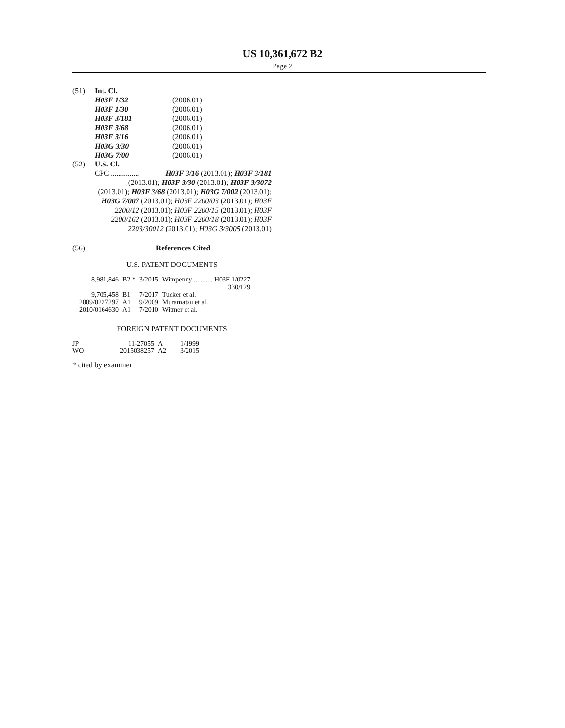US 10,361,672 B2
Page 2
(51) Int. Cl.
| H03F 1/32 | (2006.01) |
| H03F 1/30 | (2006.01) |
| H03F 3/181 | (2006.01) |
| H03F 3/68 | (2006.01) |
| H03F 3/16 | (2006.01) |
| H03G 3/30 | (2006.01) |
| H03G 7/00 | (2006.01) |
(52) U.S. Cl.
CPC ............... H03F 3/16 (2013.01); H03F 3/181 (2013.01); H03F 3/30 (2013.01); H03F 3/3072 (2013.01); H03F 3/68 (2013.01); H03G 7/002 (2013.01); H03G 7/007 (2013.01); H03F 2200/03 (2013.01); H03F 2200/12 (2013.01); H03F 2200/15 (2013.01); H03F 2200/162 (2013.01); H03F 2200/18 (2013.01); H03F 2203/30012 (2013.01); H03G 3/3005 (2013.01)
(56) References Cited
U.S. PATENT DOCUMENTS
| 8,981,846 | B2 * | 3/2015 | Wimpenny ........... H03F 1/0227 |
| | | | 330/129 |
| 9,705,458 | B1 | 7/2017 | Tucker et al. |
| 2009/0227297 | A1 | 9/2009 | Muramatsu et al. |
| 2010/0164630 | A1 | 7/2010 | Witmer et al. |
FOREIGN PATENT DOCUMENTS
| JP | 11-27055 | A | 1/1999 |
| WO | 2015038257 | A2 | 3/2015 |
* cited by examiner